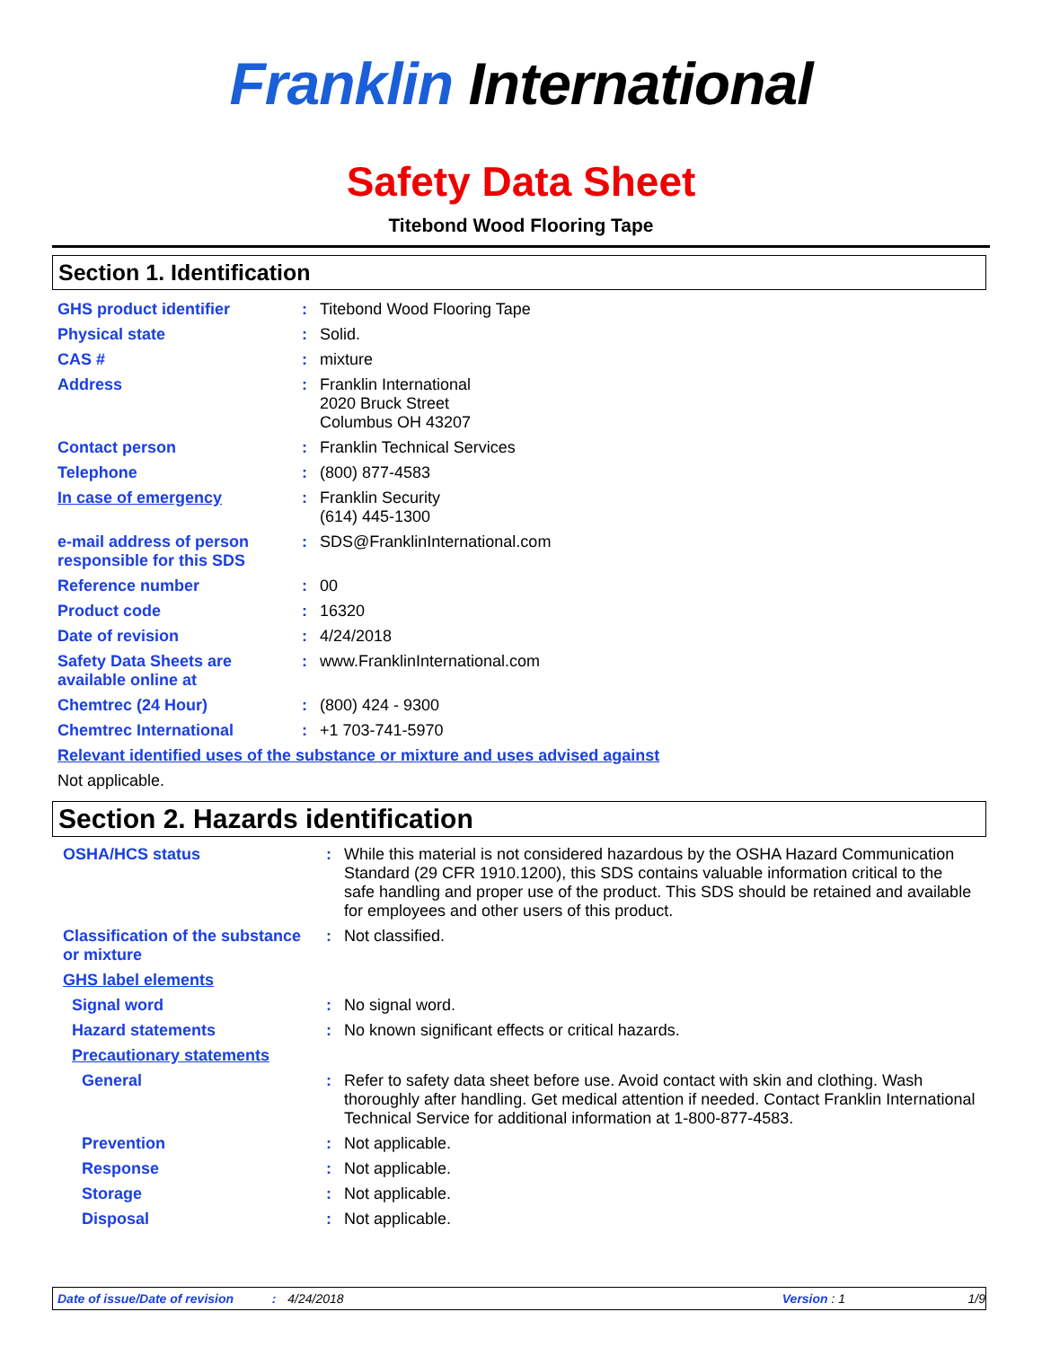Franklin International
Safety Data Sheet
Titebond Wood Flooring Tape
Section 1. Identification
| GHS product identifier | : | Titebond Wood Flooring Tape |
| Physical state | : | Solid. |
| CAS # | : | mixture |
| Address | : | Franklin International 2020 Bruck Street Columbus OH 43207 |
| Contact person | : | Franklin Technical Services |
| Telephone | : | (800) 877-4583 |
| In case of emergency | : | Franklin Security (614) 445-1300 |
| e-mail address of person responsible for this SDS | : | SDS@FranklinInternational.com |
| Reference number | : | 00 |
| Product code | : | 16320 |
| Date of revision | : | 4/24/2018 |
| Safety Data Sheets are available online at | : | www.FranklinInternational.com |
| Chemtrec (24 Hour) | : | (800) 424 - 9300 |
| Chemtrec International | : | +1 703-741-5970 |
| Relevant identified uses of the substance or mixture and uses advised against | | |
| Not applicable. | | |
Section 2. Hazards identification
| OSHA/HCS status | : | While this material is not considered hazardous by the OSHA Hazard Communication Standard (29 CFR 1910.1200), this SDS contains valuable information critical to the safe handling and proper use of the product. This SDS should be retained and available for employees and other users of this product. |
| Classification of the substance or mixture | : | Not classified. |
| GHS label elements | | |
| Signal word | : | No signal word. |
| Hazard statements | : | No known significant effects or critical hazards. |
| Precautionary statements | | |
| General | : | Refer to safety data sheet before use. Avoid contact with skin and clothing. Wash thoroughly after handling. Get medical attention if needed. Contact Franklin International Technical Service for additional information at 1-800-877-4583. |
| Prevention | : | Not applicable. |
| Response | : | Not applicable. |
| Storage | : | Not applicable. |
| Disposal | : | Not applicable. |
Date of issue/Date of revision: 4/24/2018 Version : 1 1/9